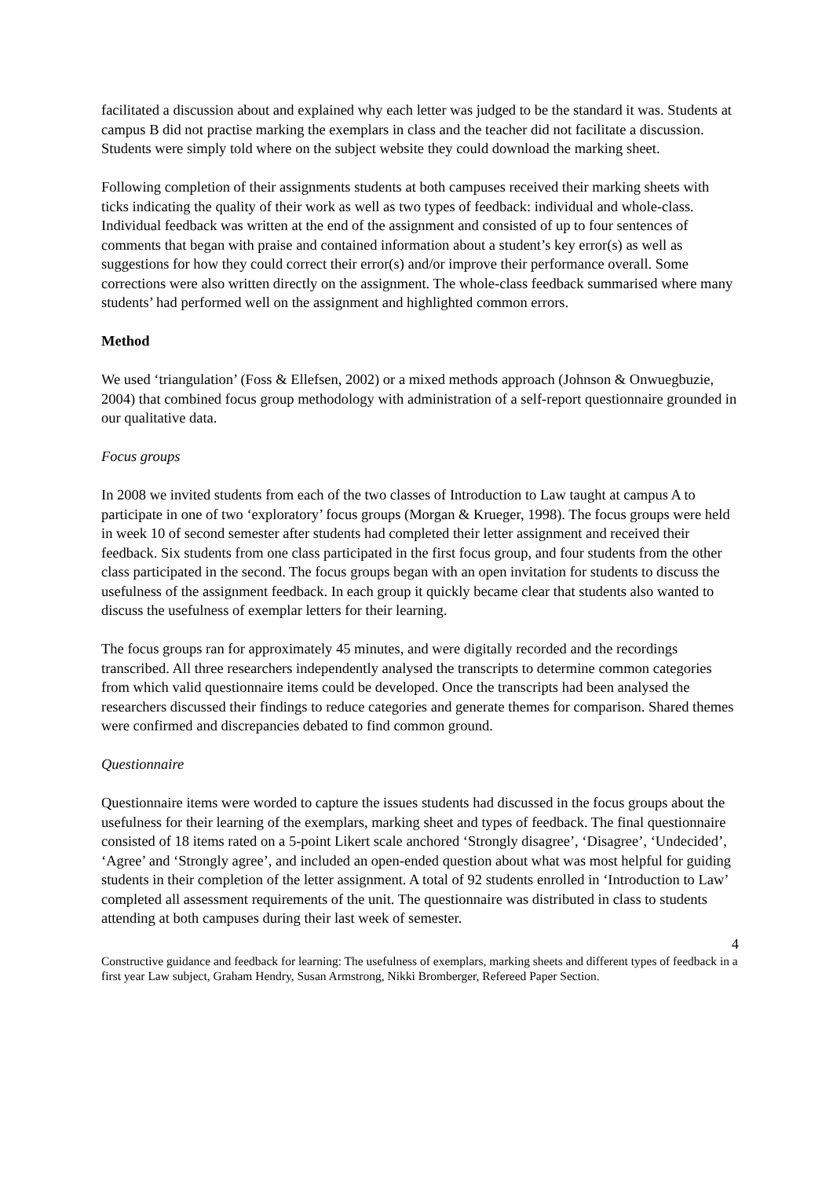facilitated a discussion about and explained why each letter was judged to be the standard it was. Students at campus B did not practise marking the exemplars in class and the teacher did not facilitate a discussion. Students were simply told where on the subject website they could download the marking sheet.
Following completion of their assignments students at both campuses received their marking sheets with ticks indicating the quality of their work as well as two types of feedback: individual and whole-class. Individual feedback was written at the end of the assignment and consisted of up to four sentences of comments that began with praise and contained information about a student’s key error(s) as well as suggestions for how they could correct their error(s) and/or improve their performance overall. Some corrections were also written directly on the assignment. The whole-class feedback summarised where many students’ had performed well on the assignment and highlighted common errors.
Method
We used ‘triangulation’ (Foss & Ellefsen, 2002) or a mixed methods approach (Johnson & Onwuegbuzie, 2004) that combined focus group methodology with administration of a self-report questionnaire grounded in our qualitative data.
Focus groups
In 2008 we invited students from each of the two classes of Introduction to Law taught at campus A to participate in one of two ‘exploratory’ focus groups (Morgan & Krueger, 1998). The focus groups were held in week 10 of second semester after students had completed their letter assignment and received their feedback. Six students from one class participated in the first focus group, and four students from the other class participated in the second. The focus groups began with an open invitation for students to discuss the usefulness of the assignment feedback. In each group it quickly became clear that students also wanted to discuss the usefulness of exemplar letters for their learning.
The focus groups ran for approximately 45 minutes, and were digitally recorded and the recordings transcribed. All three researchers independently analysed the transcripts to determine common categories from which valid questionnaire items could be developed. Once the transcripts had been analysed the researchers discussed their findings to reduce categories and generate themes for comparison. Shared themes were confirmed and discrepancies debated to find common ground.
Questionnaire
Questionnaire items were worded to capture the issues students had discussed in the focus groups about the usefulness for their learning of the exemplars, marking sheet and types of feedback. The final questionnaire consisted of 18 items rated on a 5-point Likert scale anchored ‘Strongly disagree’, ‘Disagree’, ‘Undecided’, ‘Agree’ and ‘Strongly agree’, and included an open-ended question about what was most helpful for guiding students in their completion of the letter assignment. A total of 92 students enrolled in ‘Introduction to Law’ completed all assessment requirements of the unit. The questionnaire was distributed in class to students attending at both campuses during their last week of semester.
4
Constructive guidance and feedback for learning: The usefulness of exemplars, marking sheets and different types of feedback in a first year Law subject, Graham Hendry, Susan Armstrong, Nikki Bromberger, Refereed Paper Section.